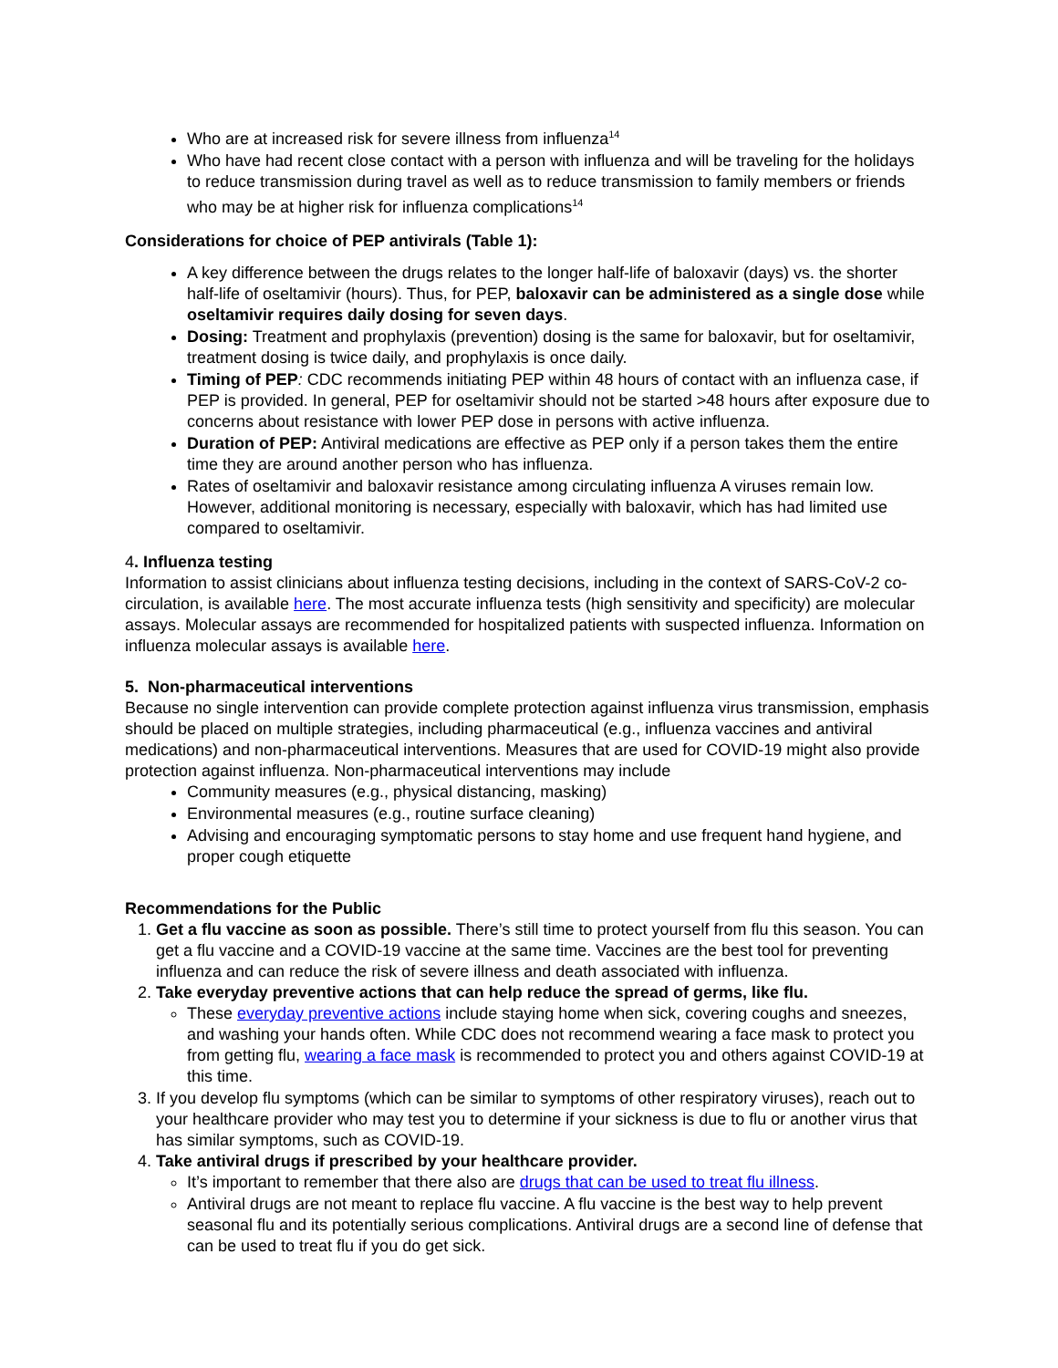Who are at increased risk for severe illness from influenza<sup>14</sup>
Who have had recent close contact with a person with influenza and will be traveling for the holidays to reduce transmission during travel as well as to reduce transmission to family members or friends who may be at higher risk for influenza complications<sup>14</sup>
Considerations for choice of PEP antivirals (Table 1):
A key difference between the drugs relates to the longer half-life of baloxavir (days) vs. the shorter half-life of oseltamivir (hours). Thus, for PEP, baloxavir can be administered as a single dose while oseltamivir requires daily dosing for seven days.
Dosing: Treatment and prophylaxis (prevention) dosing is the same for baloxavir, but for oseltamivir, treatment dosing is twice daily, and prophylaxis is once daily.
Timing of PEP: CDC recommends initiating PEP within 48 hours of contact with an influenza case, if PEP is provided. In general, PEP for oseltamivir should not be started >48 hours after exposure due to concerns about resistance with lower PEP dose in persons with active influenza.
Duration of PEP: Antiviral medications are effective as PEP only if a person takes them the entire time they are around another person who has influenza.
Rates of oseltamivir and baloxavir resistance among circulating influenza A viruses remain low. However, additional monitoring is necessary, especially with baloxavir, which has had limited use compared to oseltamivir.
4. Influenza testing
Information to assist clinicians about influenza testing decisions, including in the context of SARS-CoV-2 co-circulation, is available here. The most accurate influenza tests (high sensitivity and specificity) are molecular assays. Molecular assays are recommended for hospitalized patients with suspected influenza. Information on influenza molecular assays is available here.
5. Non-pharmaceutical interventions
Because no single intervention can provide complete protection against influenza virus transmission, emphasis should be placed on multiple strategies, including pharmaceutical (e.g., influenza vaccines and antiviral medications) and non-pharmaceutical interventions. Measures that are used for COVID-19 might also provide protection against influenza. Non-pharmaceutical interventions may include
Community measures (e.g., physical distancing, masking)
Environmental measures (e.g., routine surface cleaning)
Advising and encouraging symptomatic persons to stay home and use frequent hand hygiene, and proper cough etiquette
Recommendations for the Public
1. Get a flu vaccine as soon as possible. There’s still time to protect yourself from flu this season. You can get a flu vaccine and a COVID-19 vaccine at the same time. Vaccines are the best tool for preventing influenza and can reduce the risk of severe illness and death associated with influenza.
2. Take everyday preventive actions that can help reduce the spread of germs, like flu.
These everyday preventive actions include staying home when sick, covering coughs and sneezes, and washing your hands often. While CDC does not recommend wearing a face mask to protect you from getting flu, wearing a face mask is recommended to protect you and others against COVID-19 at this time.
3. If you develop flu symptoms (which can be similar to symptoms of other respiratory viruses), reach out to your healthcare provider who may test you to determine if your sickness is due to flu or another virus that has similar symptoms, such as COVID-19.
4. Take antiviral drugs if prescribed by your healthcare provider.
It’s important to remember that there also are drugs that can be used to treat flu illness.
Antiviral drugs are not meant to replace flu vaccine. A flu vaccine is the best way to help prevent seasonal flu and its potentially serious complications. Antiviral drugs are a second line of defense that can be used to treat flu if you do get sick.